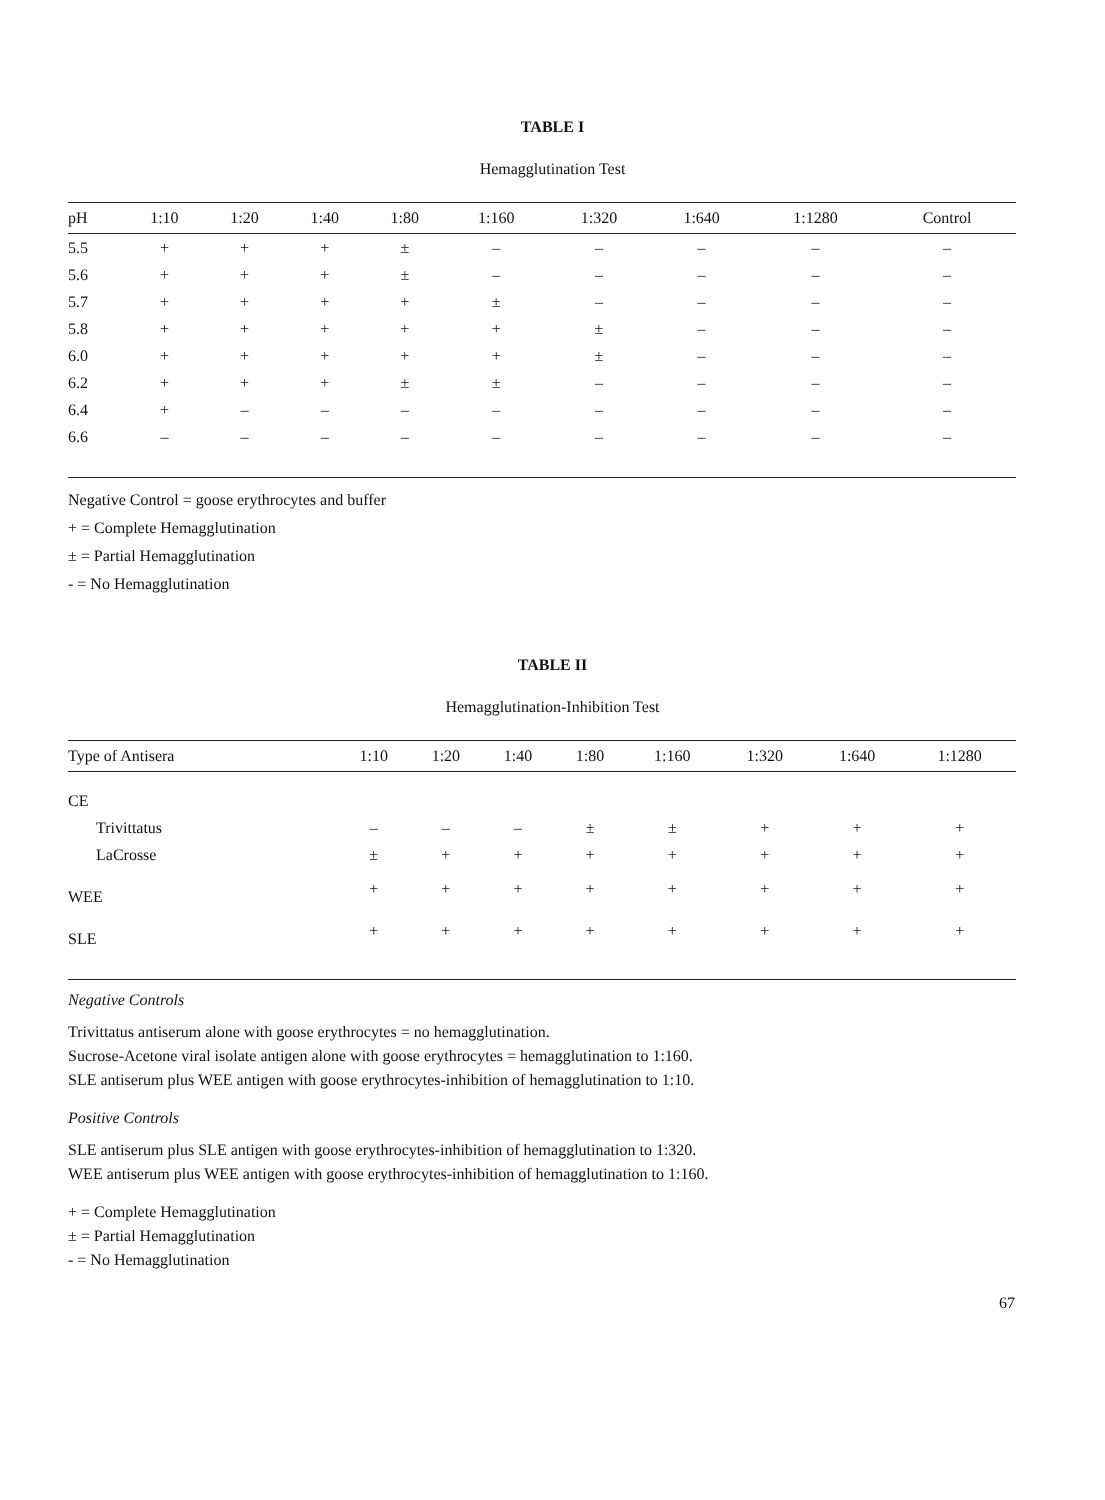TABLE I
Hemagglutination Test
| pH | 1:10 | 1:20 | 1:40 | 1:80 | 1:160 | 1:320 | 1:640 | 1:1280 | Control |
| --- | --- | --- | --- | --- | --- | --- | --- | --- | --- |
| 5.5 | + | + | + | ± | – | – | – | – | – |
| 5.6 | + | + | + | ± | – | – | – | – | – |
| 5.7 | + | + | + | + | ± | – | – | – | – |
| 5.8 | + | + | + | + | + | ± | – | – | – |
| 6.0 | + | + | + | + | + | ± | – | – | – |
| 6.2 | + | + | + | ± | ± | – | – | – | – |
| 6.4 | + | – | – | – | – | – | – | – | – |
| 6.6 | – | – | – | – | – | – | – | – | – |
Negative Control = goose erythrocytes and buffer
+ = Complete Hemagglutination
± = Partial Hemagglutination
- = No Hemagglutination
TABLE II
Hemagglutination-Inhibition Test
| Type of Antisera | 1:10 | 1:20 | 1:40 | 1:80 | 1:160 | 1:320 | 1:640 | 1:1280 |
| --- | --- | --- | --- | --- | --- | --- | --- | --- |
| CE | | | | | | | | |
| Trivittatus | – | – | – | ± | ± | + | + | + |
| LaCrosse | ± | + | + | + | + | + | + | + |
| WEE | + | + | + | + | + | + | + | + |
| SLE | + | + | + | + | + | + | + | + |
Negative Controls
Trivittatus antiserum alone with goose erythrocytes = no hemagglutination.
Sucrose-Acetone viral isolate antigen alone with goose erythrocytes = hemagglutination to 1:160.
SLE antiserum plus WEE antigen with goose erythrocytes-inhibition of hemagglutination to 1:10.
Positive Controls
SLE antiserum plus SLE antigen with goose erythrocytes-inhibition of hemagglutination to 1:320.
WEE antiserum plus WEE antigen with goose erythrocytes-inhibition of hemagglutination to 1:160.
+ = Complete Hemagglutination
± = Partial Hemagglutination
- = No Hemagglutination
67